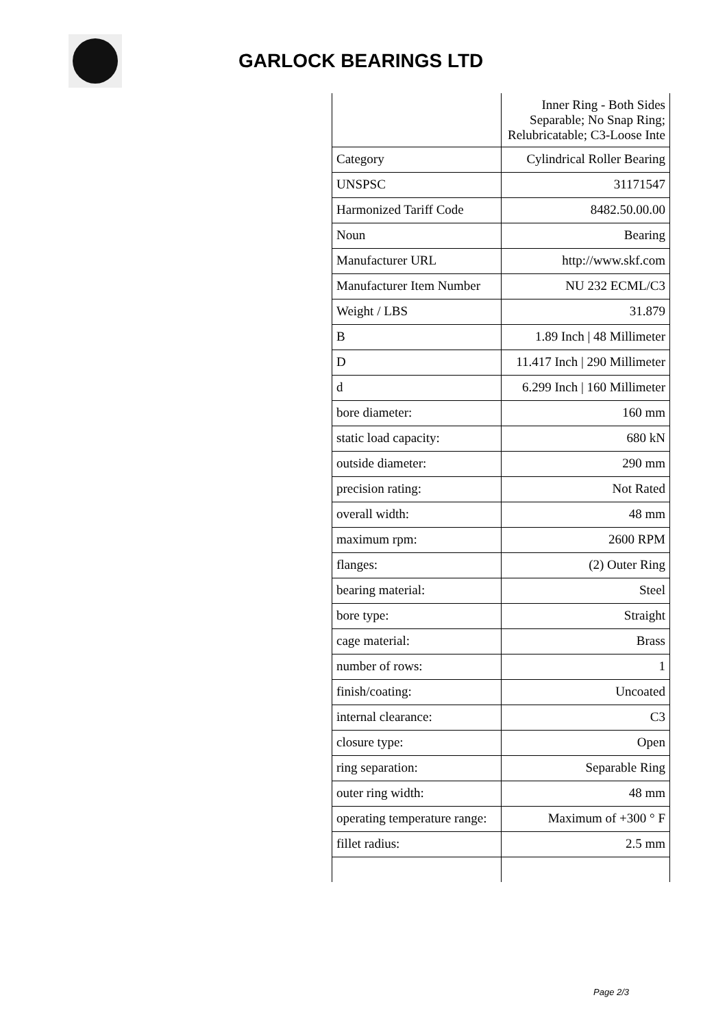GARLOCK BEARINGS LTD
| | Inner Ring - Both Sides Separable; No Snap Ring; Relubricatable; C3-Loose Inte |
| Category | Cylindrical Roller Bearing |
| UNSPSC | 31171547 |
| Harmonized Tariff Code | 8482.50.00.00 |
| Noun | Bearing |
| Manufacturer URL | http://www.skf.com |
| Manufacturer Item Number | NU 232 ECML/C3 |
| Weight / LBS | 31.879 |
| B | 1.89 Inch / 48 Millimeter |
| D | 11.417 Inch / 290 Millimeter |
| d | 6.299 Inch / 160 Millimeter |
| bore diameter: | 160 mm |
| static load capacity: | 680 kN |
| outside diameter: | 290 mm |
| precision rating: | Not Rated |
| overall width: | 48 mm |
| maximum rpm: | 2600 RPM |
| flanges: | (2) Outer Ring |
| bearing material: | Steel |
| bore type: | Straight |
| cage material: | Brass |
| number of rows: | 1 |
| finish/coating: | Uncoated |
| internal clearance: | C3 |
| closure type: | Open |
| ring separation: | Separable Ring |
| outer ring width: | 48 mm |
| operating temperature range: | Maximum of +300 ° F |
| fillet radius: | 2.5 mm |
Page 2/3